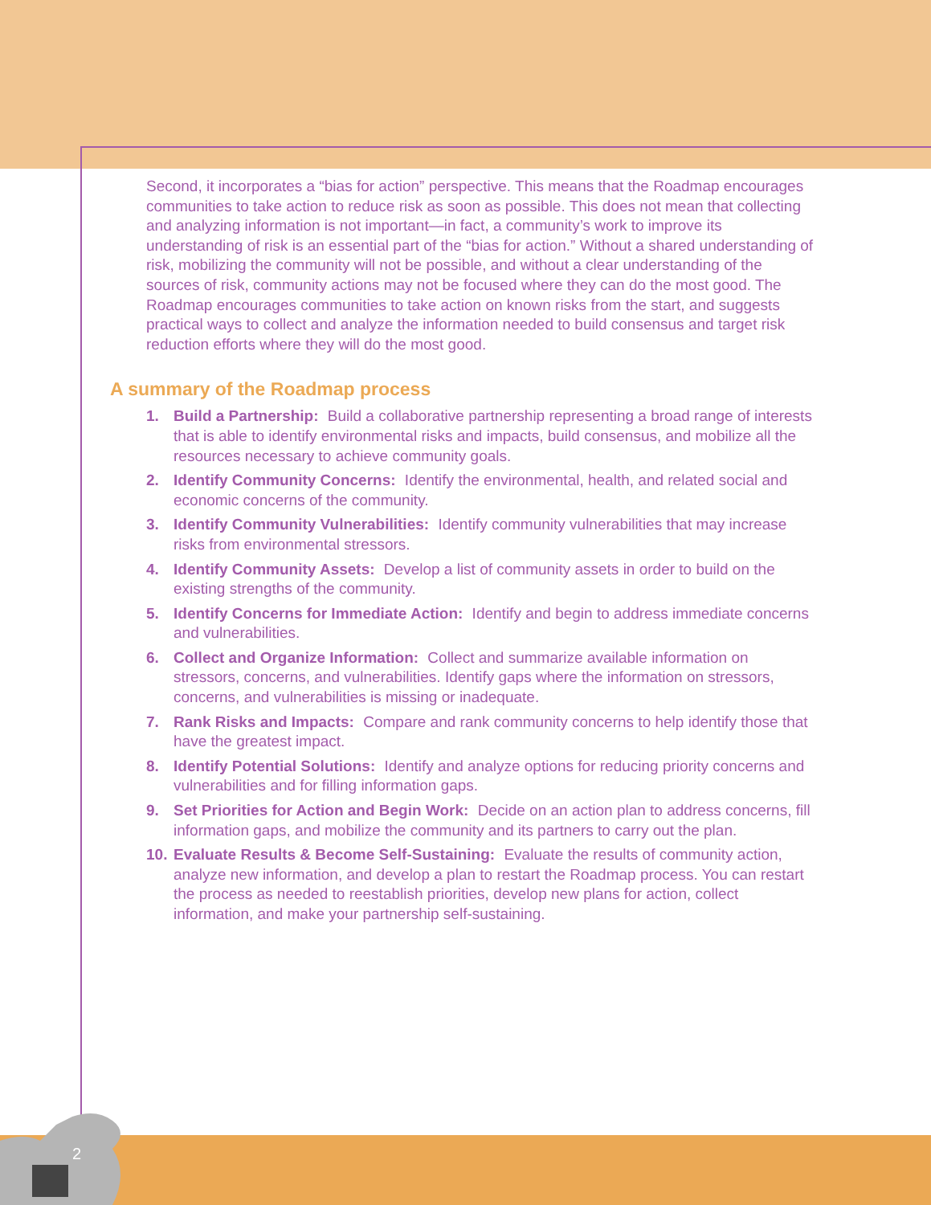2
Second, it incorporates a “bias for action” perspective. This means that the Roadmap encourages communities to take action to reduce risk as soon as possible. This does not mean that collecting and analyzing information is not important—in fact, a community’s work to improve its understanding of risk is an essential part of the “bias for action.” Without a shared understanding of risk, mobilizing the community will not be possible, and without a clear understanding of the sources of risk, community actions may not be focused where they can do the most good. The Roadmap encourages communities to take action on known risks from the start, and suggests practical ways to collect and analyze the information needed to build consensus and target risk reduction efforts where they will do the most good.
A summary of the Roadmap process
1. Build a Partnership: Build a collaborative partnership representing a broad range of interests that is able to identify environmental risks and impacts, build consensus, and mobilize all the resources necessary to achieve community goals.
2. Identify Community Concerns: Identify the environmental, health, and related social and economic concerns of the community.
3. Identify Community Vulnerabilities: Identify community vulnerabilities that may increase risks from environmental stressors.
4. Identify Community Assets: Develop a list of community assets in order to build on the existing strengths of the community.
5. Identify Concerns for Immediate Action: Identify and begin to address immediate concerns and vulnerabilities.
6. Collect and Organize Information: Collect and summarize available information on stressors, concerns, and vulnerabilities. Identify gaps where the information on stressors, concerns, and vulnerabilities is missing or inadequate.
7. Rank Risks and Impacts: Compare and rank community concerns to help identify those that have the greatest impact.
8. Identify Potential Solutions: Identify and analyze options for reducing priority concerns and vulnerabilities and for filling information gaps.
9. Set Priorities for Action and Begin Work: Decide on an action plan to address concerns, fill information gaps, and mobilize the community and its partners to carry out the plan.
10. Evaluate Results & Become Self-Sustaining: Evaluate the results of community action, analyze new information, and develop a plan to restart the Roadmap process. You can restart the process as needed to reestablish priorities, develop new plans for action, collect information, and make your partnership self-sustaining.